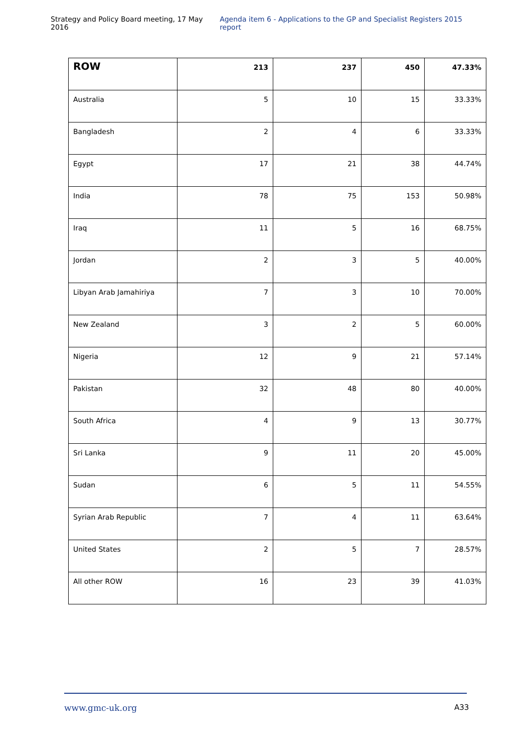Strategy and Policy Board meeting, 17 May 2016 Agenda item 6 - Applications to the GP and Specialist Registers 2015 report
| ROW | 213 | 237 | 450 | 47.33% |
| --- | --- | --- | --- | --- |
| Australia | 5 | 10 | 15 | 33.33% |
| Bangladesh | 2 | 4 | 6 | 33.33% |
| Egypt | 17 | 21 | 38 | 44.74% |
| India | 78 | 75 | 153 | 50.98% |
| Iraq | 11 | 5 | 16 | 68.75% |
| Jordan | 2 | 3 | 5 | 40.00% |
| Libyan Arab Jamahiriya | 7 | 3 | 10 | 70.00% |
| New Zealand | 3 | 2 | 5 | 60.00% |
| Nigeria | 12 | 9 | 21 | 57.14% |
| Pakistan | 32 | 48 | 80 | 40.00% |
| South Africa | 4 | 9 | 13 | 30.77% |
| Sri Lanka | 9 | 11 | 20 | 45.00% |
| Sudan | 6 | 5 | 11 | 54.55% |
| Syrian Arab Republic | 7 | 4 | 11 | 63.64% |
| United States | 2 | 5 | 7 | 28.57% |
| All other ROW | 16 | 23 | 39 | 41.03% |
www.gmc-uk.org A33